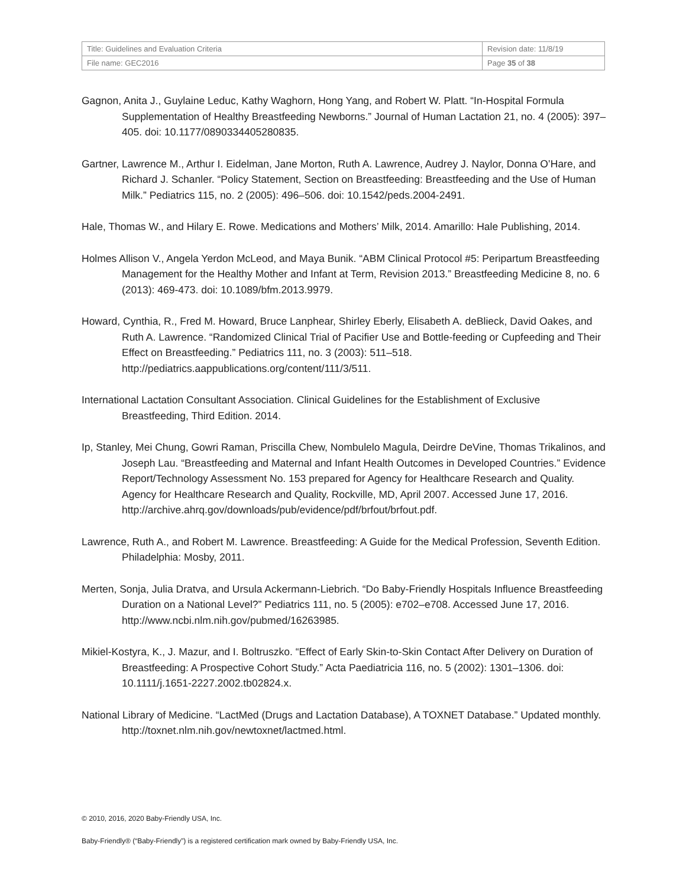| Title: Guidelines and Evaluation Criteria | Revision date: 11/8/19 |
| File name: GEC2016 | Page 35 of 38 |
Gagnon, Anita J., Guylaine Leduc, Kathy Waghorn, Hong Yang, and Robert W. Platt. “In-Hospital Formula Supplementation of Healthy Breastfeeding Newborns.” Journal of Human Lactation 21, no. 4 (2005): 397–405. doi: 10.1177/0890334405280835.
Gartner, Lawrence M., Arthur I. Eidelman, Jane Morton, Ruth A. Lawrence, Audrey J. Naylor, Donna O’Hare, and Richard J. Schanler. “Policy Statement, Section on Breastfeeding: Breastfeeding and the Use of Human Milk.” Pediatrics 115, no. 2 (2005): 496–506. doi: 10.1542/peds.2004-2491.
Hale, Thomas W., and Hilary E. Rowe. Medications and Mothers’ Milk, 2014. Amarillo: Hale Publishing, 2014.
Holmes Allison V., Angela Yerdon McLeod, and Maya Bunik. “ABM Clinical Protocol #5: Peripartum Breastfeeding Management for the Healthy Mother and Infant at Term, Revision 2013.” Breastfeeding Medicine 8, no. 6 (2013): 469-473. doi: 10.1089/bfm.2013.9979.
Howard, Cynthia, R., Fred M. Howard, Bruce Lanphear, Shirley Eberly, Elisabeth A. deBlieck, David Oakes, and Ruth A. Lawrence. “Randomized Clinical Trial of Pacifier Use and Bottle-feeding or Cupfeeding and Their Effect on Breastfeeding.” Pediatrics 111, no. 3 (2003): 511–518. http://pediatrics.aappublications.org/content/111/3/511.
International Lactation Consultant Association. Clinical Guidelines for the Establishment of Exclusive Breastfeeding, Third Edition. 2014.
Ip, Stanley, Mei Chung, Gowri Raman, Priscilla Chew, Nombulelo Magula, Deirdre DeVine, Thomas Trikalinos, and Joseph Lau. “Breastfeeding and Maternal and Infant Health Outcomes in Developed Countries.” Evidence Report/Technology Assessment No. 153 prepared for Agency for Healthcare Research and Quality. Agency for Healthcare Research and Quality, Rockville, MD, April 2007. Accessed June 17, 2016.
http://archive.ahrq.gov/downloads/pub/evidence/pdf/brfout/brfout.pdf.
Lawrence, Ruth A., and Robert M. Lawrence. Breastfeeding: A Guide for the Medical Profession, Seventh Edition. Philadelphia: Mosby, 2011.
Merten, Sonja, Julia Dratva, and Ursula Ackermann-Liebrich. “Do Baby-Friendly Hospitals Influence Breastfeeding Duration on a National Level?” Pediatrics 111, no. 5 (2005): e702–e708. Accessed June 17, 2016. http://www.ncbi.nlm.nih.gov/pubmed/16263985.
Mikiel-Kostyra, K., J. Mazur, and I. Boltruszko. “Effect of Early Skin-to-Skin Contact After Delivery on Duration of Breastfeeding: A Prospective Cohort Study.” Acta Paediatricia 116, no. 5 (2002): 1301–1306. doi: 10.1111/j.1651-2227.2002.tb02824.x.
National Library of Medicine. “LactMed (Drugs and Lactation Database), A TOXNET Database.” Updated monthly. http://toxnet.nlm.nih.gov/newtoxnet/lactmed.html.
© 2010, 2016, 2020 Baby-Friendly USA, Inc.
Baby-Friendly® (“Baby-Friendly”) is a registered certification mark owned by Baby-Friendly USA, Inc.